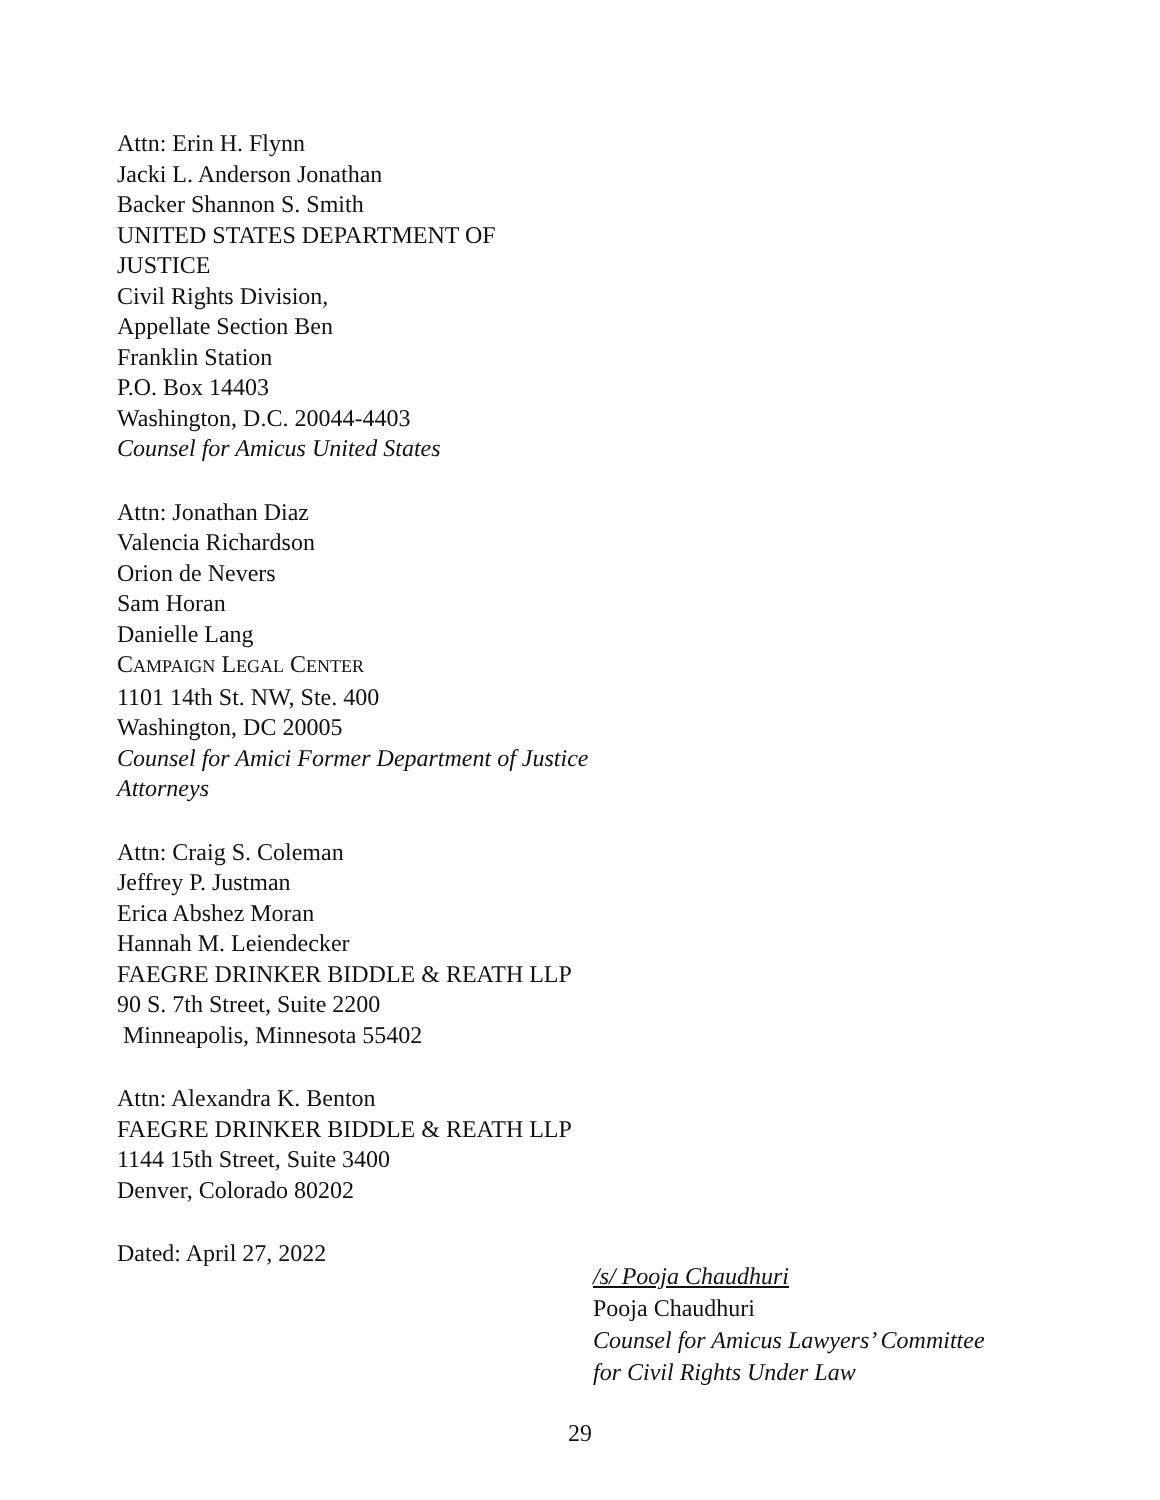Attn: Erin H. Flynn
Jacki L. Anderson Jonathan
Backer Shannon S. Smith
UNITED STATES DEPARTMENT OF
JUSTICE
Civil Rights Division,
Appellate Section Ben
Franklin Station
P.O. Box 14403
Washington, D.C. 20044-4403
Counsel for Amicus United States
Attn: Jonathan Diaz
Valencia Richardson
Orion de Nevers
Sam Horan
Danielle Lang
CAMPAIGN LEGAL CENTER
1101 14th St. NW, Ste. 400
Washington, DC 20005
Counsel for Amici Former Department of Justice
Attorneys
Attn: Craig S. Coleman
Jeffrey P. Justman
Erica Abshez Moran
Hannah M. Leiendecker
FAEGRE DRINKER BIDDLE & REATH LLP
90 S. 7th Street, Suite 2200
Minneapolis, Minnesota 55402
Attn: Alexandra K. Benton
FAEGRE DRINKER BIDDLE & REATH LLP
1144 15th Street, Suite 3400
Denver, Colorado 80202
Dated: April 27, 2022
/s/ Pooja Chaudhuri
Pooja Chaudhuri
Counsel for Amicus Lawyers’ Committee
for Civil Rights Under Law
29